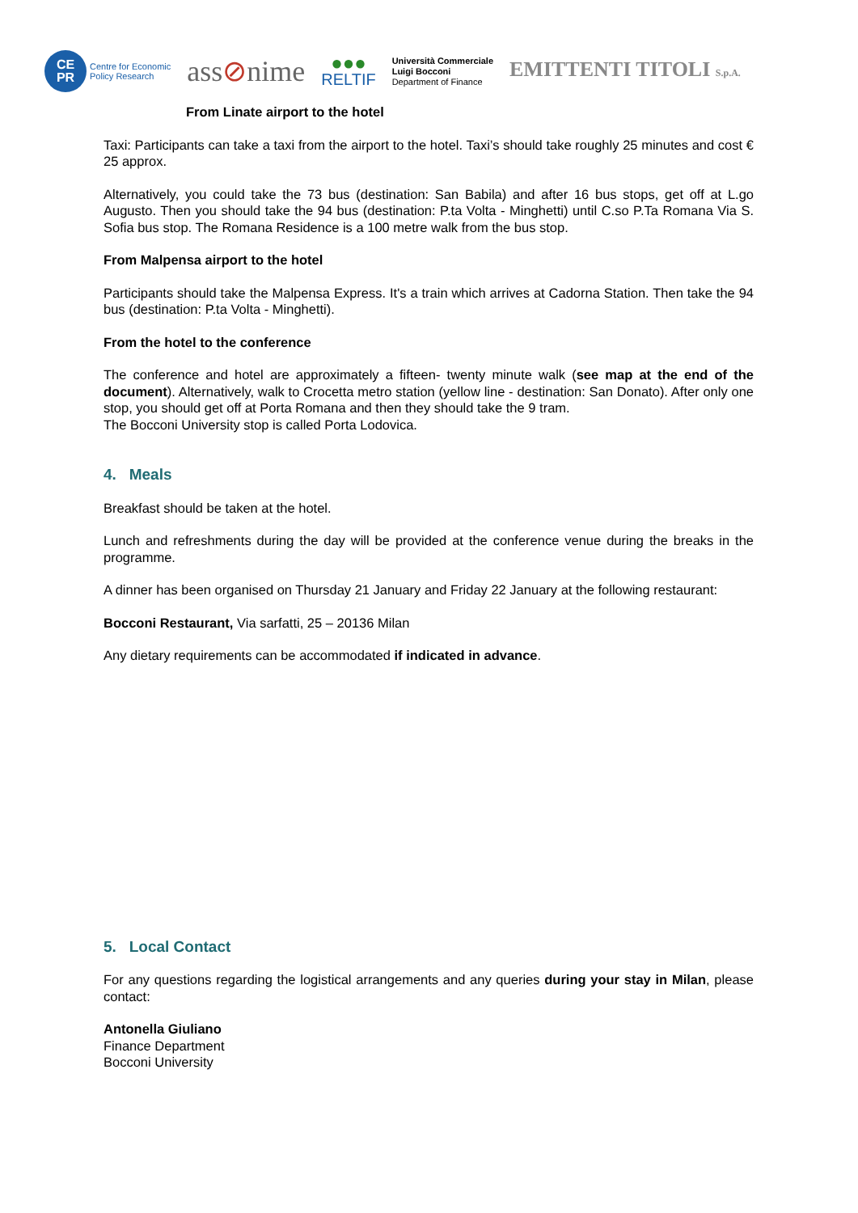CE
PR
Centre for Economic
Policy Research
ass⊘nime
●●●
RELTIF
Università Commerciale
Luigi Bocconi
Department of Finance
EMITTENTI TITOLI S.p.A.
From Linate airport to the hotel
Taxi: Participants can take a taxi from the airport to the hotel. Taxi’s should take roughly 25 minutes and cost € 25 approx.
Alternatively, you could take the 73 bus (destination: San Babila) and after 16 bus stops, get off at L.go Augusto. Then you should take the 94 bus (destination: P.ta Volta - Minghetti) until C.so P.Ta Romana Via S. Sofia bus stop. The Romana Residence is a 100 metre walk from the bus stop.
From Malpensa airport to the hotel
Participants should take the Malpensa Express. It's a train which arrives at Cadorna Station. Then take the 94 bus (destination: P.ta Volta - Minghetti).
From the hotel to the conference
The conference and hotel are approximately a fifteen- twenty minute walk (see map at the end of the document). Alternatively, walk to Crocetta metro station (yellow line - destination: San Donato). After only one stop, you should get off at Porta Romana and then they should take the 9 tram.
The Bocconi University stop is called Porta Lodovica.
4. Meals
Breakfast should be taken at the hotel.
Lunch and refreshments during the day will be provided at the conference venue during the breaks in the programme.
A dinner has been organised on Thursday 21 January and Friday 22 January at the following restaurant:
Bocconi Restaurant, Via sarfatti, 25 – 20136 Milan
Any dietary requirements can be accommodated if indicated in advance.
5. Local Contact
For any questions regarding the logistical arrangements and any queries during your stay in Milan, please contact:
Antonella Giuliano
Finance Department
Bocconi University